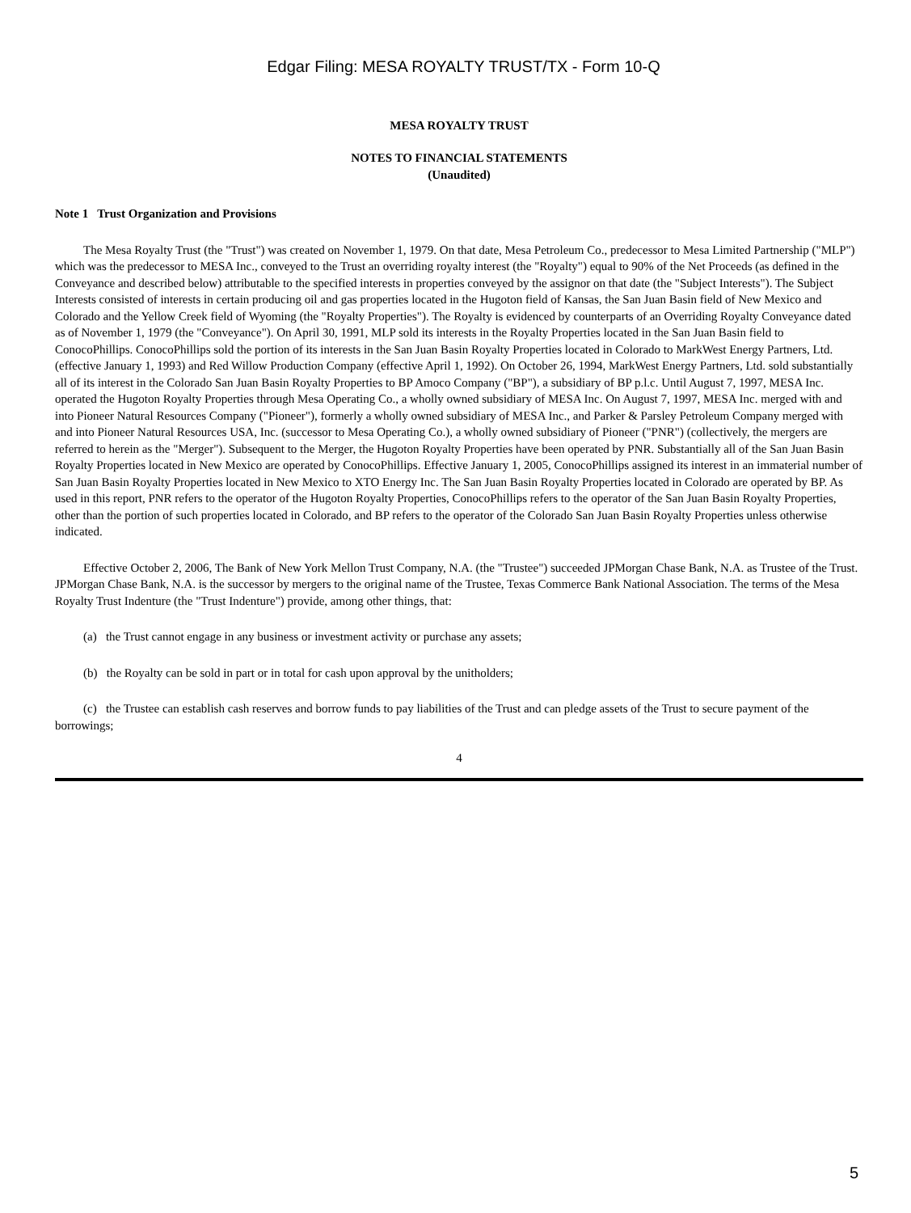Edgar Filing: MESA ROYALTY TRUST/TX - Form 10-Q
MESA ROYALTY TRUST
NOTES TO FINANCIAL STATEMENTS
(Unaudited)
Note 1 Trust Organization and Provisions
The Mesa Royalty Trust (the "Trust") was created on November 1, 1979. On that date, Mesa Petroleum Co., predecessor to Mesa Limited Partnership ("MLP") which was the predecessor to MESA Inc., conveyed to the Trust an overriding royalty interest (the "Royalty") equal to 90% of the Net Proceeds (as defined in the Conveyance and described below) attributable to the specified interests in properties conveyed by the assignor on that date (the "Subject Interests"). The Subject Interests consisted of interests in certain producing oil and gas properties located in the Hugoton field of Kansas, the San Juan Basin field of New Mexico and Colorado and the Yellow Creek field of Wyoming (the "Royalty Properties"). The Royalty is evidenced by counterparts of an Overriding Royalty Conveyance dated as of November 1, 1979 (the "Conveyance"). On April 30, 1991, MLP sold its interests in the Royalty Properties located in the San Juan Basin field to ConocoPhillips. ConocoPhillips sold the portion of its interests in the San Juan Basin Royalty Properties located in Colorado to MarkWest Energy Partners, Ltd. (effective January 1, 1993) and Red Willow Production Company (effective April 1, 1992). On October 26, 1994, MarkWest Energy Partners, Ltd. sold substantially all of its interest in the Colorado San Juan Basin Royalty Properties to BP Amoco Company ("BP"), a subsidiary of BP p.l.c. Until August 7, 1997, MESA Inc. operated the Hugoton Royalty Properties through Mesa Operating Co., a wholly owned subsidiary of MESA Inc. On August 7, 1997, MESA Inc. merged with and into Pioneer Natural Resources Company ("Pioneer"), formerly a wholly owned subsidiary of MESA Inc., and Parker & Parsley Petroleum Company merged with and into Pioneer Natural Resources USA, Inc. (successor to Mesa Operating Co.), a wholly owned subsidiary of Pioneer ("PNR") (collectively, the mergers are referred to herein as the "Merger"). Subsequent to the Merger, the Hugoton Royalty Properties have been operated by PNR. Substantially all of the San Juan Basin Royalty Properties located in New Mexico are operated by ConocoPhillips. Effective January 1, 2005, ConocoPhillips assigned its interest in an immaterial number of San Juan Basin Royalty Properties located in New Mexico to XTO Energy Inc. The San Juan Basin Royalty Properties located in Colorado are operated by BP. As used in this report, PNR refers to the operator of the Hugoton Royalty Properties, ConocoPhillips refers to the operator of the San Juan Basin Royalty Properties, other than the portion of such properties located in Colorado, and BP refers to the operator of the Colorado San Juan Basin Royalty Properties unless otherwise indicated.
Effective October 2, 2006, The Bank of New York Mellon Trust Company, N.A. (the "Trustee") succeeded JPMorgan Chase Bank, N.A. as Trustee of the Trust. JPMorgan Chase Bank, N.A. is the successor by mergers to the original name of the Trustee, Texas Commerce Bank National Association. The terms of the Mesa Royalty Trust Indenture (the "Trust Indenture") provide, among other things, that:
(a) the Trust cannot engage in any business or investment activity or purchase any assets;
(b) the Royalty can be sold in part or in total for cash upon approval by the unitholders;
(c) the Trustee can establish cash reserves and borrow funds to pay liabilities of the Trust and can pledge assets of the Trust to secure payment of the borrowings;
4
5